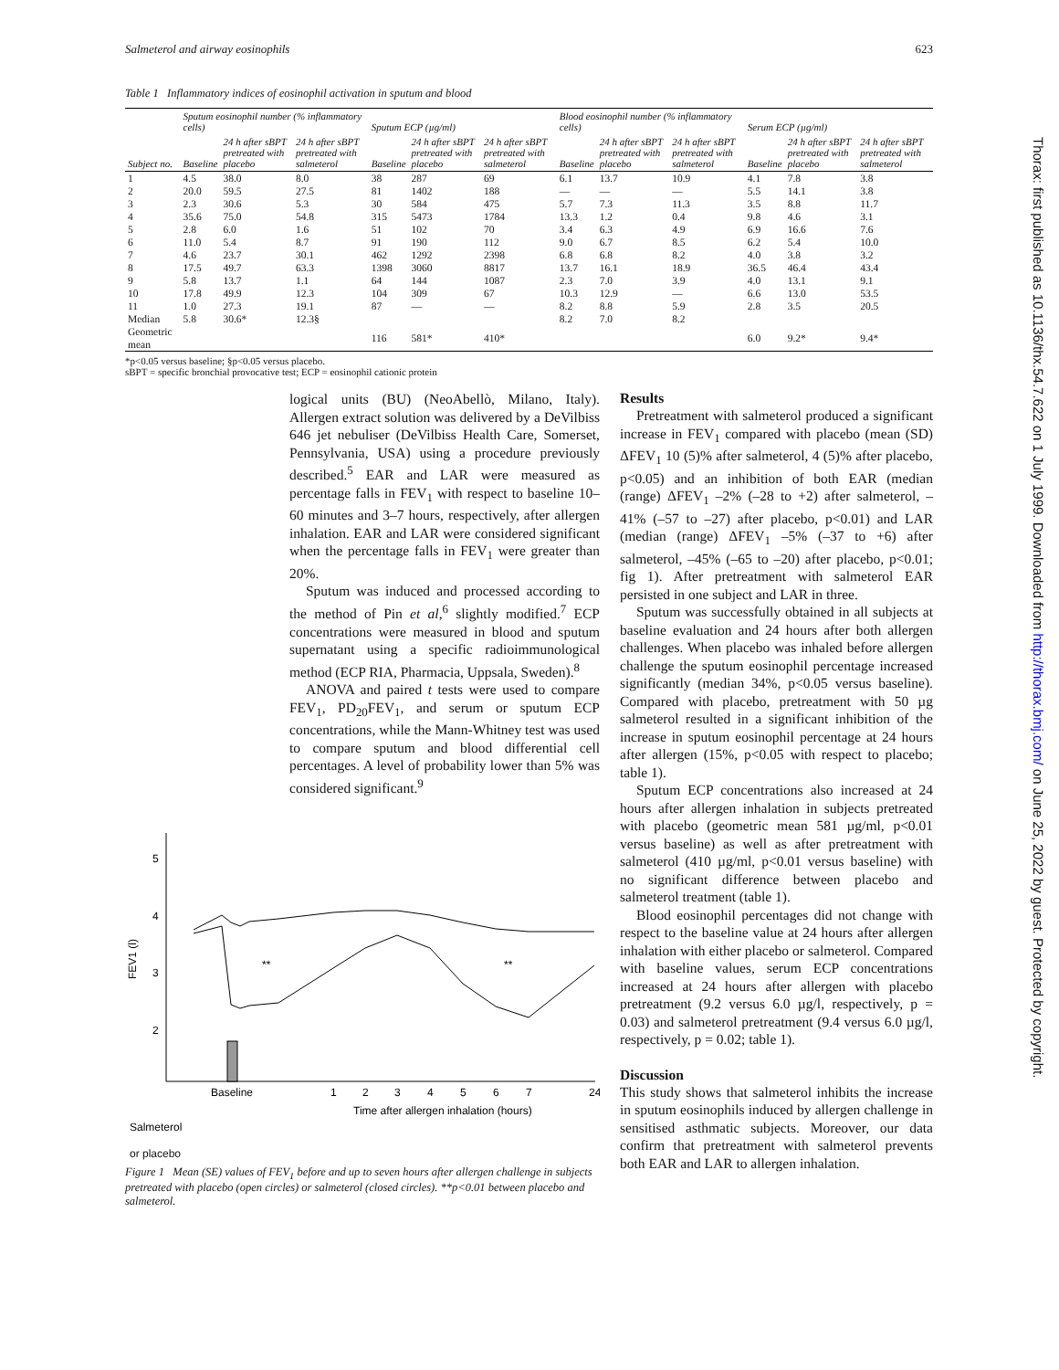Salmeterol and airway eosinophils 623
Table 1 Inflammatory indices of eosinophil activation in sputum and blood
| Subject no. | Sputum eosinophil number (% inflammatory cells) | | | Sputum ECP (µg/ml) | | | Blood eosinophil number (% inflammatory cells) | | | Serum ECP (µg/ml) | | |
| --- | --- | --- | --- | --- | --- | --- | --- | --- | --- | --- | --- | --- |
| | Baseline | 24 h after sBPT pretreated with placebo | 24 h after sBPT pretreated with salmeterol | Baseline | 24 h after sBPT pretreated with placebo | 24 h after sBPT pretreated with salmeterol | Baseline | 24 h after sBPT pretreated with placebo | 24 h after sBPT pretreated with salmeterol | Baseline | 24 h after sBPT pretreated with placebo | 24 h after sBPT pretreated with salmeterol |
| 1 | 4.5 | 38.0 | 8.0 | 38 | 287 | 69 | 6.1 | 13.7 | 10.9 | 4.1 | 7.8 | 3.8 |
| 2 | 20.0 | 59.5 | 27.5 | 81 | 1402 | 188 | — | — | — | 5.5 | 14.1 | 3.8 |
| 3 | 2.3 | 30.6 | 5.3 | 30 | 584 | 475 | 5.7 | 7.3 | 11.3 | 3.5 | 8.8 | 11.7 |
| 4 | 35.6 | 75.0 | 54.8 | 315 | 5473 | 1784 | 13.3 | 1.2 | 0.4 | 9.8 | 4.6 | 3.1 |
| 5 | 2.8 | 6.0 | 1.6 | 51 | 102 | 70 | 3.4 | 6.3 | 4.9 | 6.9 | 16.6 | 7.6 |
| 6 | 11.0 | 5.4 | 8.7 | 91 | 190 | 112 | 9.0 | 6.7 | 8.5 | 6.2 | 5.4 | 10.0 |
| 7 | 4.6 | 23.7 | 30.1 | 462 | 1292 | 2398 | 6.8 | 6.8 | 8.2 | 4.0 | 3.8 | 3.2 |
| 8 | 17.5 | 49.7 | 63.3 | 1398 | 3060 | 8817 | 13.7 | 16.1 | 18.9 | 36.5 | 46.4 | 43.4 |
| 9 | 5.8 | 13.7 | 1.1 | 64 | 144 | 1087 | 2.3 | 7.0 | 3.9 | 4.0 | 13.1 | 9.1 |
| 10 | 17.8 | 49.9 | 12.3 | 104 | 309 | 67 | 10.3 | 12.9 | — | 6.6 | 13.0 | 53.5 |
| 11 | 1.0 | 27.3 | 19.1 | 87 | — | — | 8.2 | 8.8 | 5.9 | 2.8 | 3.5 | 20.5 |
| Median | 5.8 | 30.6* | 12.3§ | | | | 8.2 | 7.0 | 8.2 | | | |
| Geometric mean | | | | 116 | 581* | 410* | | | | 6.0 | 9.2* | 9.4* |
*p<0.05 versus baseline; §p<0.05 versus placebo.
sBPT = specific bronchial provocative test; ECP = eosinophil cationic protein
logical units (BU) (NeoAbellò, Milano, Italy). Allergen extract solution was delivered by a DeVilbiss 646 jet nebuliser (DeVilbiss Health Care, Somerset, Pennsylvania, USA) using a procedure previously described.<sup>5</sup> EAR and LAR were measured as percentage falls in FEV<sub>1</sub> with respect to baseline 10–60 minutes and 3–7 hours, respectively, after allergen inhalation. EAR and LAR were considered significant when the percentage falls in FEV<sub>1</sub> were greater than 20%.
Sputum was induced and processed according to the method of Pin et al,<sup>6</sup> slightly modified.<sup>7</sup> ECP concentrations were measured in blood and sputum supernatant using a specific radioimmunological method (ECP RIA, Pharmacia, Uppsala, Sweden).<sup>8</sup>
ANOVA and paired t tests were used to compare FEV<sub>1</sub>, PD<sub>20</sub>FEV<sub>1</sub>, and serum or sputum ECP concentrations, while the Mann-Whitney test was used to compare sputum and blood differential cell percentages. A level of probability lower than 5% was considered significant.<sup>9</sup>
5
4
3
2
FEV1 (l)
**
**
Baseline
1
2
3
4
5
6
7
24
Time after allergen inhalation (hours)
Salmeterol
or placebo
Figure 1 Mean (SE) values of FEV<sub>1</sub> before and up to seven hours after allergen challenge in subjects pretreated with placebo (open circles) or salmeterol (closed circles). **p<0.01 between placebo and salmeterol.
Results
Pretreatment with salmeterol produced a significant increase in FEV<sub>1</sub> compared with placebo (mean (SD) ΔFEV<sub>1</sub> 10 (5)% after salmeterol, 4 (5)% after placebo, p<0.05) and an inhibition of both EAR (median (range) ΔFEV<sub>1</sub> –2% (–28 to +2) after salmeterol, –41% (–57 to –27) after placebo, p<0.01) and LAR (median (range) ΔFEV<sub>1</sub> –5% (–37 to +6) after salmeterol, –45% (–65 to –20) after placebo, p<0.01; fig 1). After pretreatment with salmeterol EAR persisted in one subject and LAR in three.
Sputum was successfully obtained in all subjects at baseline evaluation and 24 hours after both allergen challenges. When placebo was inhaled before allergen challenge the sputum eosinophil percentage increased significantly (median 34%, p<0.05 versus baseline). Compared with placebo, pretreatment with 50 µg salmeterol resulted in a significant inhibition of the increase in sputum eosinophil percentage at 24 hours after allergen (15%, p<0.05 with respect to placebo; table 1).
Sputum ECP concentrations also increased at 24 hours after allergen inhalation in subjects pretreated with placebo (geometric mean 581 µg/ml, p<0.01 versus baseline) as well as after pretreatment with salmeterol (410 µg/ml, p<0.01 versus baseline) with no significant difference between placebo and salmeterol treatment (table 1).
Blood eosinophil percentages did not change with respect to the baseline value at 24 hours after allergen inhalation with either placebo or salmeterol. Compared with baseline values, serum ECP concentrations increased at 24 hours after allergen with placebo pretreatment (9.2 versus 6.0 µg/l, respectively, p = 0.03) and salmeterol pretreatment (9.4 versus 6.0 µg/l, respectively, p = 0.02; table 1).
Discussion
This study shows that salmeterol inhibits the increase in sputum eosinophils induced by allergen challenge in sensitised asthmatic subjects. Moreover, our data confirm that pretreatment with salmeterol prevents both EAR and LAR to allergen inhalation.
Thorax: first published as 10.1136/thx.54.7.622 on 1 July 1999. Downloaded from http://thorax.bmj.com/ on June 25, 2022 by guest. Protected by copyright.